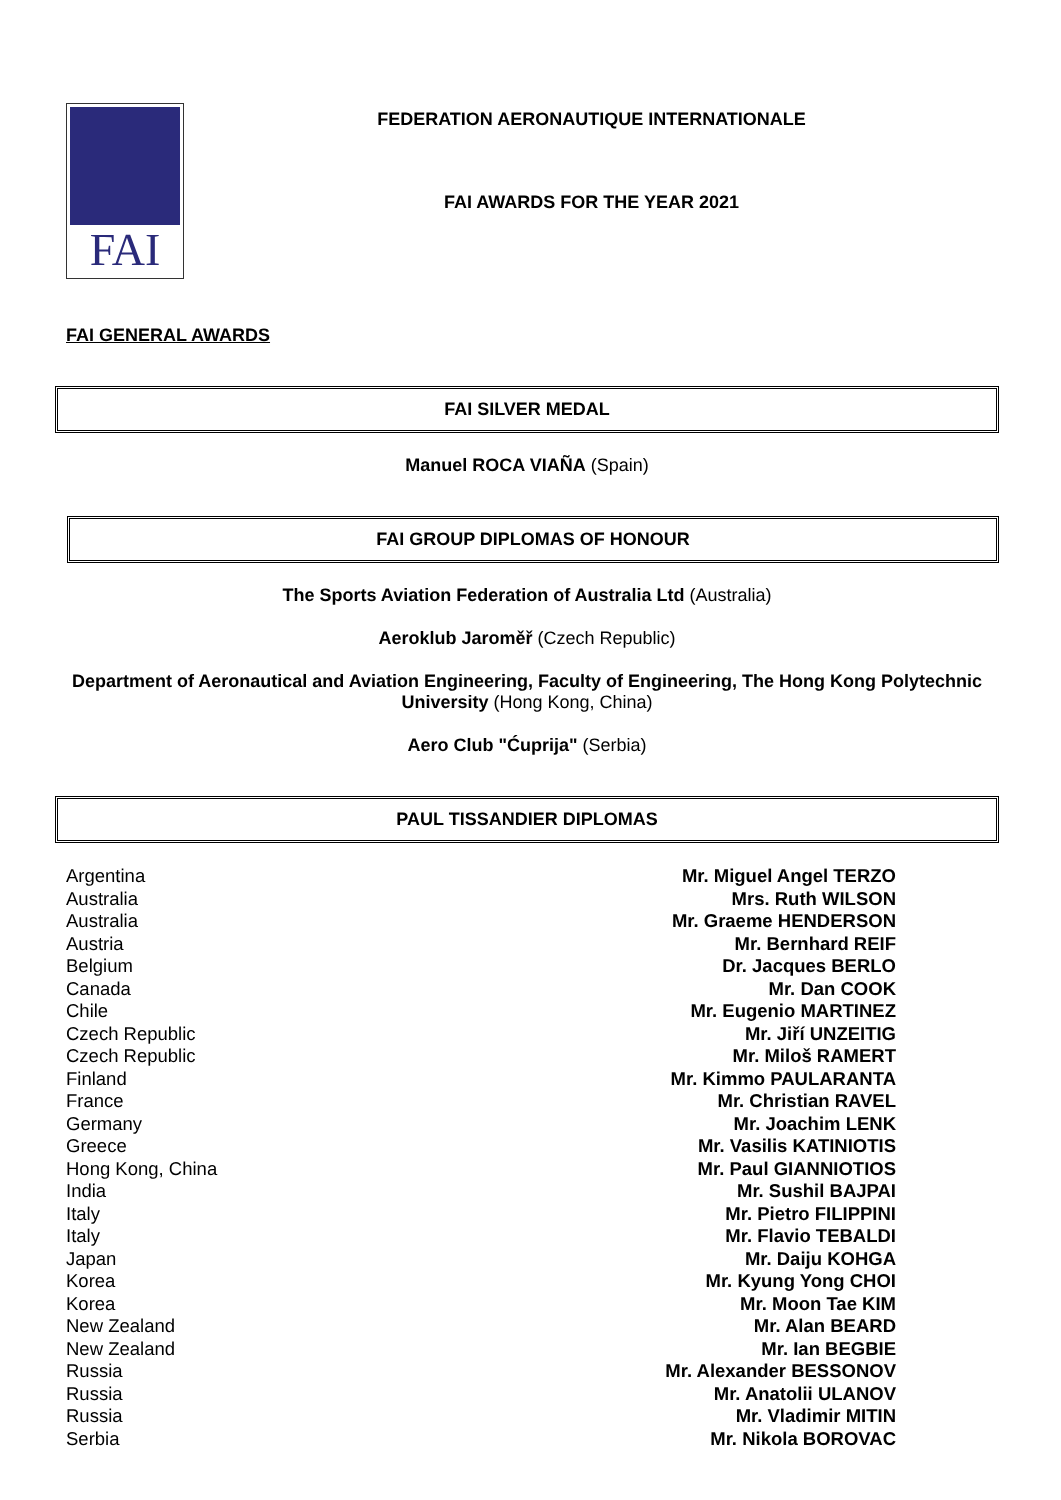FAI
FEDERATION AERONAUTIQUE INTERNATIONALE
FAI AWARDS FOR THE YEAR 2021
FAI GENERAL AWARDS
FAI SILVER MEDAL
Manuel ROCA VIAÑA (Spain)
FAI GROUP DIPLOMAS OF HONOUR
The Sports Aviation Federation of Australia Ltd (Australia)
Aeroklub Jaroměř (Czech Republic)
Department of Aeronautical and Aviation Engineering, Faculty of Engineering, The Hong Kong Polytechnic University (Hong Kong, China)
Aero Club "Ćuprija" (Serbia)
PAUL TISSANDIER DIPLOMAS
| Argentina | Mr. Miguel Angel TERZO |
| Australia | Mrs. Ruth WILSON |
| Australia | Mr. Graeme HENDERSON |
| Austria | Mr. Bernhard REIF |
| Belgium | Dr. Jacques BERLO |
| Canada | Mr. Dan COOK |
| Chile | Mr. Eugenio MARTINEZ |
| Czech Republic | Mr. Jiří UNZEITIG |
| Czech Republic | Mr. Miloš RAMERT |
| Finland | Mr. Kimmo PAULARANTA |
| France | Mr. Christian RAVEL |
| Germany | Mr. Joachim LENK |
| Greece | Mr. Vasilis KATINIOTIS |
| Hong Kong, China | Mr. Paul GIANNIOTIOS |
| India | Mr. Sushil BAJPAI |
| Italy | Mr. Pietro FILIPPINI |
| Italy | Mr. Flavio TEBALDI |
| Japan | Mr. Daiju KOHGA |
| Korea | Mr. Kyung Yong CHOI |
| Korea | Mr. Moon Tae KIM |
| New Zealand | Mr. Alan BEARD |
| New Zealand | Mr. Ian BEGBIE |
| Russia | Mr. Alexander BESSONOV |
| Russia | Mr. Anatolii ULANOV |
| Russia | Mr. Vladimir MITIN |
| Serbia | Mr. Nikola BOROVAC |